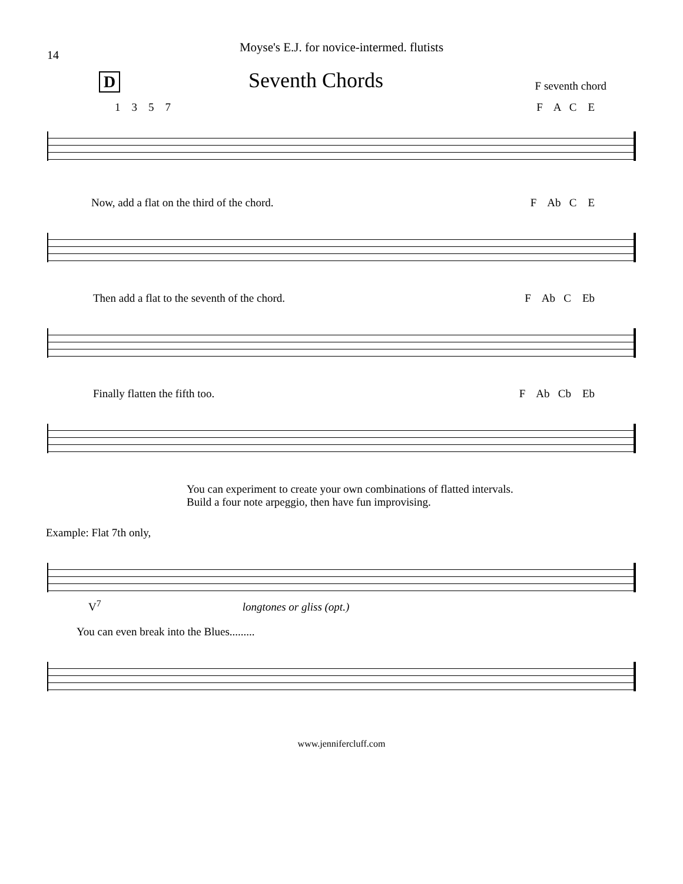14
Moyse's E.J. for novice-intermed. flutists
D
Seventh Chords
F seventh chord
1 3 5 7
F A C E
Now, add a flat on the third of the chord.
F Ab C E
Then add a flat to the seventh of the chord.
F Ab C Eb
Finally flatten the fifth too.
F Ab Cb Eb
You can experiment to create your own combinations of flatted intervals.
Build a four note arpeggio, then have fun improvising.
Example: Flat 7th only,
V<sup>7</sup>
longtones or gliss (opt.)
You can even break into the Blues.........
www.jennifercluff.com